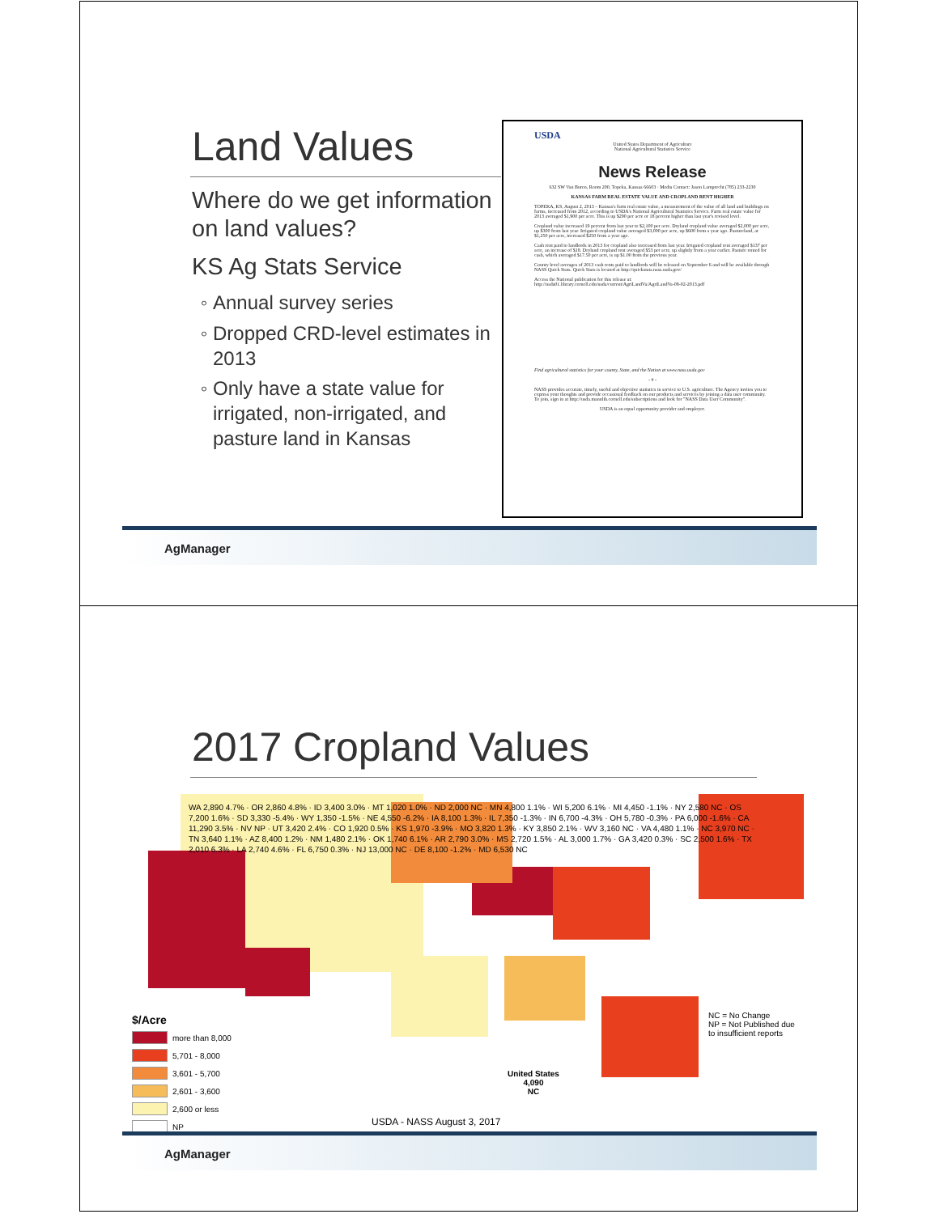Land Values
Where do we get information on land values?
KS Ag Stats Service
Annual survey series
Dropped CRD-level estimates in 2013
Only have a state value for irrigated, non-irrigated, and pasture land in Kansas
USDA
United States Department of Agriculture
National Agricultural Statistics Service
News Release
632 SW Van Buren, Room 200, Topeka, Kansas 66603 · Media Contact: Jason Lamprecht (785) 233-2230
KANSAS FARM REAL ESTATE VALUE AND CROPLAND RENT HIGHER
TOPEKA, KS, August 2, 2013 – Kansas's farm real estate value, a measurement of the value of all land and buildings on farms, increased from 2012, according to USDA's National Agricultural Statistics Service. Farm real estate value for 2013 averaged $1,900 per acre. This is up $290 per acre or 18 percent higher than last year's revised level.
Cropland value increased 19 percent from last year to $2,100 per acre. Dryland cropland value averaged $2,000 per acre, up $300 from last year. Irrigated cropland value averaged $3,000 per acre, up $600 from a year ago. Pastureland, at $1,250 per acre, increased $250 from a year ago.
Cash rent paid to landlords in 2013 for cropland also increased from last year. Irrigated cropland rent averaged $137 per acre, an increase of $18. Dryland cropland rent averaged $53 per acre, up slightly from a year earlier. Pasture rented for cash, which averaged $17.50 per acre, is up $1.00 from the previous year.
County level averages of 2013 cash rents paid to landlords will be released on September 6 and will be available through NASS Quick Stats. Quick Stats is located at http://quickstats.nass.usda.gov/
Access the National publication for this release at: http://usda01.library.cornell.edu/usda/current/AgriLandVa/AgriLandVa-08-02-2013.pdf
Find agricultural statistics for your county, State, and the Nation at www.nass.usda.gov
- # -
NASS provides accurate, timely, useful and objective statistics in service to U.S. agriculture. The Agency invites you to express your thoughts and provide occasional feedback on our products and services by joining a data user community. To join, sign in at http://usda.mannlib.cornell.edu/subscriptions and look for "NASS Data User Community".
USDA is an equal opportunity provider and employer.
AgManager
2017 Cropland Values
$/Acre
more than 8,000
5,701 - 8,000
3,601 - 5,700
2,601 - 3,600
2,600 or less
NP
WA 2,890 4.7% · OR 2,860 4.8% · ID 3,400 3.0% · MT 1,020 1.0% · ND 2,000 NC · MN 4,800 1.1% · WI 5,200 6.1% · MI 4,450 -1.1% · NY 2,580 NC · OS 7,200 1.6% · SD 3,330 -5.4% · WY 1,350 -1.5% · NE 4,550 -6.2% · IA 8,100 1.3% · IL 7,350 -1.3% · IN 6,700 -4.3% · OH 5,780 -0.3% · PA 6,000 -1.6% · CA 11,290 3.5% · NV NP · UT 3,420 2.4% · CO 1,920 0.5% · KS 1,970 -3.9% · MO 3,820 1.3% · KY 3,850 2.1% · WV 3,160 NC · VA 4,480 1.1% · NC 3,970 NC · TN 3,640 1.1% · AZ 8,400 1.2% · NM 1,480 2.1% · OK 1,740 6.1% · AR 2,790 3.0% · MS 2,720 1.5% · AL 3,000 1.7% · GA 3,420 0.3% · SC 2,500 1.6% · TX 2,010 6.3% · LA 2,740 4.6% · FL 6,750 0.3% · NJ 13,000 NC · DE 8,100 -1.2% · MD 6,530 NC
NC = No Change
NP = Not Published due
to insufficient reports
United States
4,090
NC
USDA - NASS August 3, 2017
AgManager